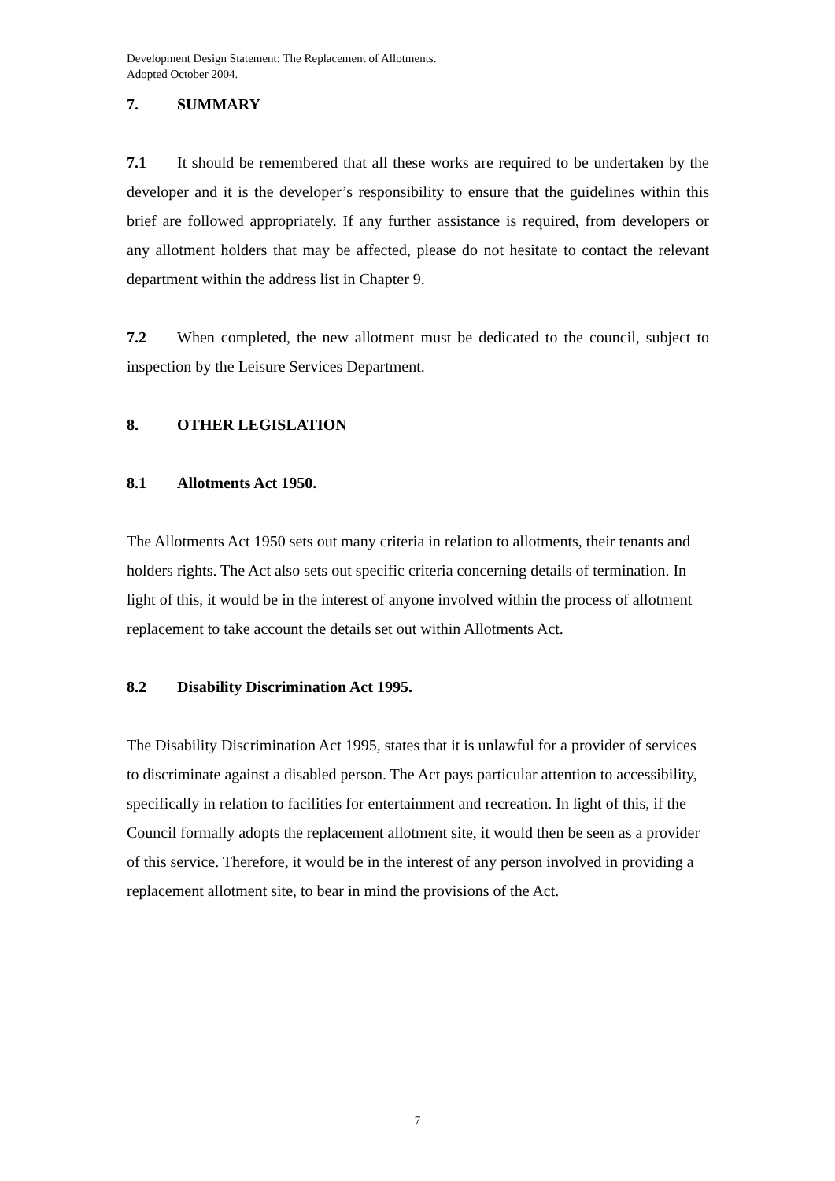Development Design Statement: The Replacement of Allotments.
Adopted October 2004.
7. SUMMARY
7.1 It should be remembered that all these works are required to be undertaken by the developer and it is the developer’s responsibility to ensure that the guidelines within this brief are followed appropriately. If any further assistance is required, from developers or any allotment holders that may be affected, please do not hesitate to contact the relevant department within the address list in Chapter 9.
7.2 When completed, the new allotment must be dedicated to the council, subject to inspection by the Leisure Services Department.
8. OTHER LEGISLATION
8.1 Allotments Act 1950.
The Allotments Act 1950 sets out many criteria in relation to allotments, their tenants and holders rights. The Act also sets out specific criteria concerning details of termination. In light of this, it would be in the interest of anyone involved within the process of allotment replacement to take account the details set out within Allotments Act.
8.2 Disability Discrimination Act 1995.
The Disability Discrimination Act 1995, states that it is unlawful for a provider of services to discriminate against a disabled person. The Act pays particular attention to accessibility, specifically in relation to facilities for entertainment and recreation. In light of this, if the Council formally adopts the replacement allotment site, it would then be seen as a provider of this service. Therefore, it would be in the interest of any person involved in providing a replacement allotment site, to bear in mind the provisions of the Act.
7